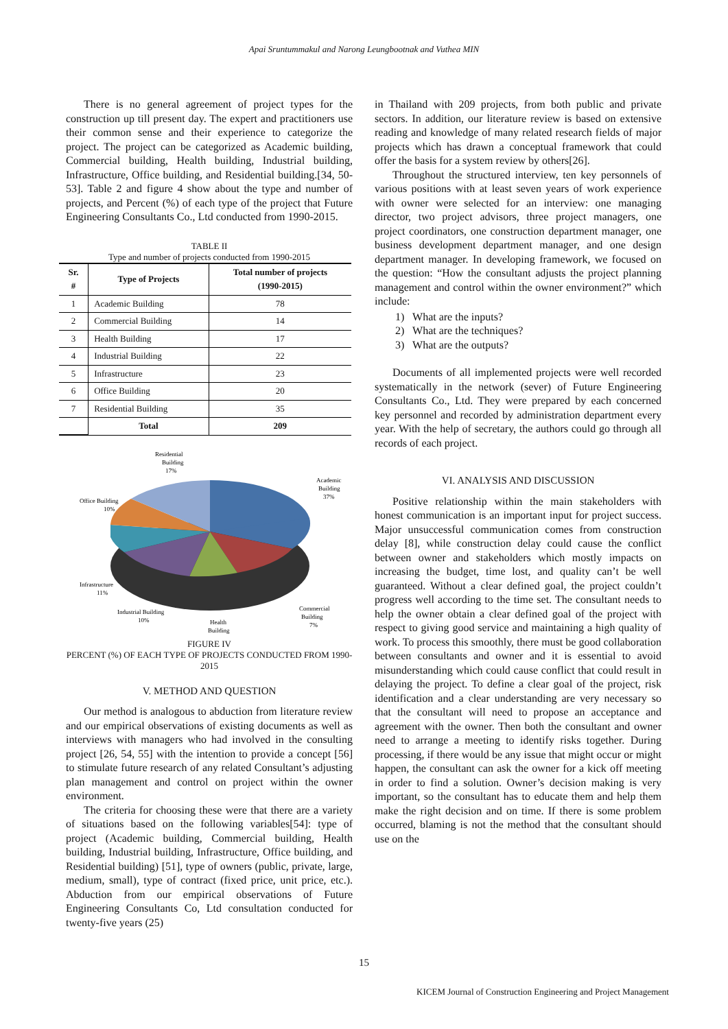Apai Sruntummakul and Narong Leungbootnak and Vuthea MIN
There is no general agreement of project types for the construction up till present day. The expert and practitioners use their common sense and their experience to categorize the project. The project can be categorized as Academic building, Commercial building, Health building, Industrial building, Infrastructure, Office building, and Residential building.[34, 50-53]. Table 2 and figure 4 show about the type and number of projects, and Percent (%) of each type of the project that Future Engineering Consultants Co., Ltd conducted from 1990-2015.
TABLE II
Type and number of projects conducted from 1990-2015
| Sr. # | Type of Projects | Total number of projects (1990-2015) |
| --- | --- | --- |
| 1 | Academic Building | 78 |
| 2 | Commercial Building | 14 |
| 3 | Health Building | 17 |
| 4 | Industrial Building | 22 |
| 5 | Infrastructure | 23 |
| 6 | Office Building | 20 |
| 7 | Residential Building | 35 |
| | Total | 209 |
Residential
Building
17%
Academic
Building
37%
Office Building
10%
Infrastructure
11%
Industrial Building
10%
Health
Building
Commercial
Building
7%
FIGURE IV
PERCENT (%) OF EACH TYPE OF PROJECTS CONDUCTED FROM 1990-2015
V. METHOD AND QUESTION
Our method is analogous to abduction from literature review and our empirical observations of existing documents as well as interviews with managers who had involved in the consulting project [26, 54, 55] with the intention to provide a concept [56] to stimulate future research of any related Consultant’s adjusting plan management and control on project within the owner environment.
The criteria for choosing these were that there are a variety of situations based on the following variables[54]: type of project (Academic building, Commercial building, Health building, Industrial building, Infrastructure, Office building, and Residential building) [51], type of owners (public, private, large, medium, small), type of contract (fixed price, unit price, etc.). Abduction from our empirical observations of Future Engineering Consultants Co, Ltd consultation conducted for twenty-five years (25)
in Thailand with 209 projects, from both public and private sectors. In addition, our literature review is based on extensive reading and knowledge of many related research fields of major projects which has drawn a conceptual framework that could offer the basis for a system review by others[26].
Throughout the structured interview, ten key personnels of various positions with at least seven years of work experience with owner were selected for an interview: one managing director, two project advisors, three project managers, one project coordinators, one construction department manager, one business development department manager, and one design department manager. In developing framework, we focused on the question: “How the consultant adjusts the project planning management and control within the owner environment?” which include:
1) What are the inputs?
2) What are the techniques?
3) What are the outputs?
Documents of all implemented projects were well recorded systematically in the network (sever) of Future Engineering Consultants Co., Ltd. They were prepared by each concerned key personnel and recorded by administration department every year. With the help of secretary, the authors could go through all records of each project.
VI. ANALYSIS AND DISCUSSION
Positive relationship within the main stakeholders with honest communication is an important input for project success. Major unsuccessful communication comes from construction delay [8], while construction delay could cause the conflict between owner and stakeholders which mostly impacts on increasing the budget, time lost, and quality can’t be well guaranteed. Without a clear defined goal, the project couldn’t progress well according to the time set. The consultant needs to help the owner obtain a clear defined goal of the project with respect to giving good service and maintaining a high quality of work. To process this smoothly, there must be good collaboration between consultants and owner and it is essential to avoid misunderstanding which could cause conflict that could result in delaying the project. To define a clear goal of the project, risk identification and a clear understanding are very necessary so that the consultant will need to propose an acceptance and agreement with the owner. Then both the consultant and owner need to arrange a meeting to identify risks together. During processing, if there would be any issue that might occur or might happen, the consultant can ask the owner for a kick off meeting in order to find a solution. Owner’s decision making is very important, so the consultant has to educate them and help them make the right decision and on time. If there is some problem occurred, blaming is not the method that the consultant should use on the
15
KICEM Journal of Construction Engineering and Project Management